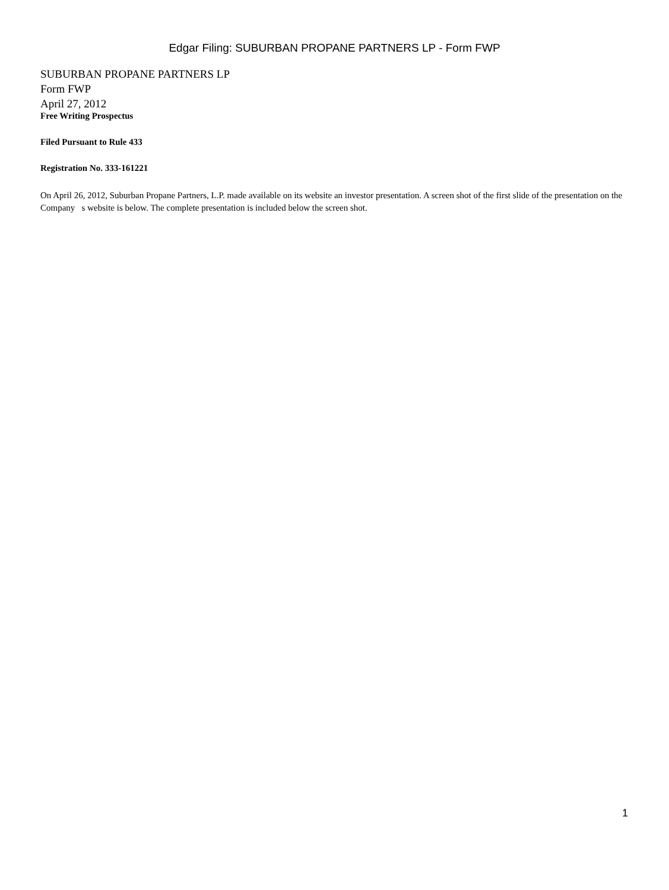Edgar Filing: SUBURBAN PROPANE PARTNERS LP - Form FWP
SUBURBAN PROPANE PARTNERS LP
Form FWP
April 27, 2012
Free Writing Prospectus
Filed Pursuant to Rule 433
Registration No. 333-161221
On April 26, 2012, Suburban Propane Partners, L.P. made available on its website an investor presentation. A screen shot of the first slide of the presentation on the Company s website is below. The complete presentation is included below the screen shot.
1